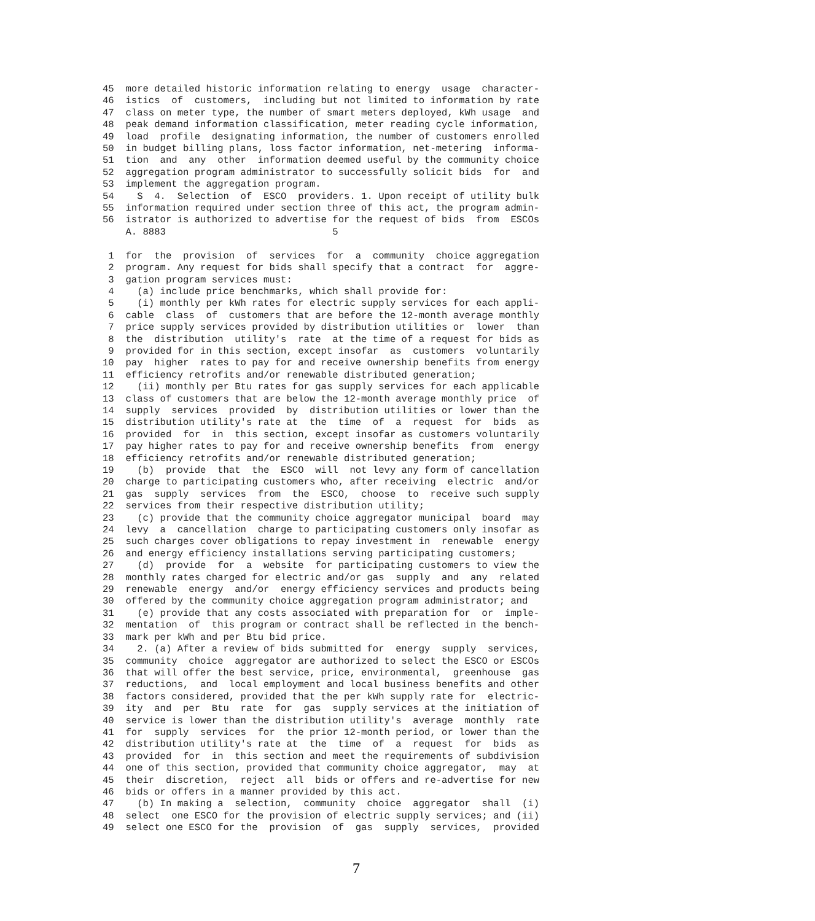45  more detailed historic information relating to energy  usage  character-
46  istics  of  customers,  including but not limited to information by rate
47  class on meter type, the number of smart meters deployed, kWh usage  and
48  peak demand information classification, meter reading cycle information,
49  load  profile  designating information, the number of customers enrolled
50  in budget billing plans, loss factor information, net-metering  informa-
51  tion  and  any  other  information deemed useful by the community choice
52  aggregation program administrator to successfully solicit bids  for  and
53  implement the aggregation program.
54    S  4.  Selection  of  ESCO  providers. 1. Upon receipt of utility bulk
55  information required under section three of this act, the program admin-
56  istrator is authorized to advertise for the request of bids  from  ESCOs
    A. 8883                             5

 1  for  the  provision  of  services  for  a  community  choice aggregation
 2  program. Any request for bids shall specify that a contract  for  aggre-
 3  gation program services must:
 4    (a) include price benchmarks, which shall provide for:
 5    (i) monthly per kWh rates for electric supply services for each appli-
 6  cable  class  of  customers that are before the 12-month average monthly
 7  price supply services provided by distribution utilities or  lower  than
 8  the  distribution  utility's  rate  at the time of a request for bids as
 9  provided for in this section, except insofar  as  customers  voluntarily
10  pay  higher  rates to pay for and receive ownership benefits from energy
11  efficiency retrofits and/or renewable distributed generation;
12    (ii) monthly per Btu rates for gas supply services for each applicable
13  class of customers that are below the 12-month average monthly price  of
14  supply  services  provided  by  distribution utilities or lower than the
15  distribution utility's rate at  the  time  of  a  request  for  bids  as
16  provided  for  in  this section, except insofar as customers voluntarily
17  pay higher rates to pay for and receive ownership benefits  from  energy
18  efficiency retrofits and/or renewable distributed generation;
19    (b)  provide  that  the  ESCO  will  not levy any form of cancellation
20  charge to participating customers who, after receiving  electric  and/or
21  gas  supply  services  from  the  ESCO,  choose  to  receive such supply
22  services from their respective distribution utility;
23    (c) provide that the community choice aggregator municipal  board  may
24  levy  a  cancellation  charge to participating customers only insofar as
25  such charges cover obligations to repay investment in  renewable  energy
26  and energy efficiency installations serving participating customers;
27    (d)  provide  for  a  website  for participating customers to view the
28  monthly rates charged for electric and/or gas  supply  and  any  related
29  renewable  energy  and/or  energy efficiency services and products being
30  offered by the community choice aggregation program administrator; and
31    (e) provide that any costs associated with preparation for  or  imple-
32  mentation  of  this program or contract shall be reflected in the bench-
33  mark per kWh and per Btu bid price.
34    2. (a) After a review of bids submitted for  energy  supply  services,
35  community  choice  aggregator are authorized to select the ESCO or ESCOs
36  that will offer the best service, price, environmental,  greenhouse  gas
37  reductions,  and  local employment and local business benefits and other
38  factors considered, provided that the per kWh supply rate for  electric-
39  ity  and  per  Btu  rate  for  gas  supply services at the initiation of
40  service is lower than the distribution utility's  average  monthly  rate
41  for  supply  services  for  the prior 12-month period, or lower than the
42  distribution utility's rate at  the  time  of  a  request  for  bids  as
43  provided  for  in  this section and meet the requirements of subdivision
44  one of this section, provided that community choice aggregator,  may  at
45  their  discretion,  reject  all  bids or offers and re-advertise for new
46  bids or offers in a manner provided by this act.
47    (b) In making a  selection,  community  choice  aggregator  shall  (i)
48  select  one ESCO for the provision of electric supply services; and (ii)
49  select one ESCO for the  provision  of  gas  supply  services,  provided
7